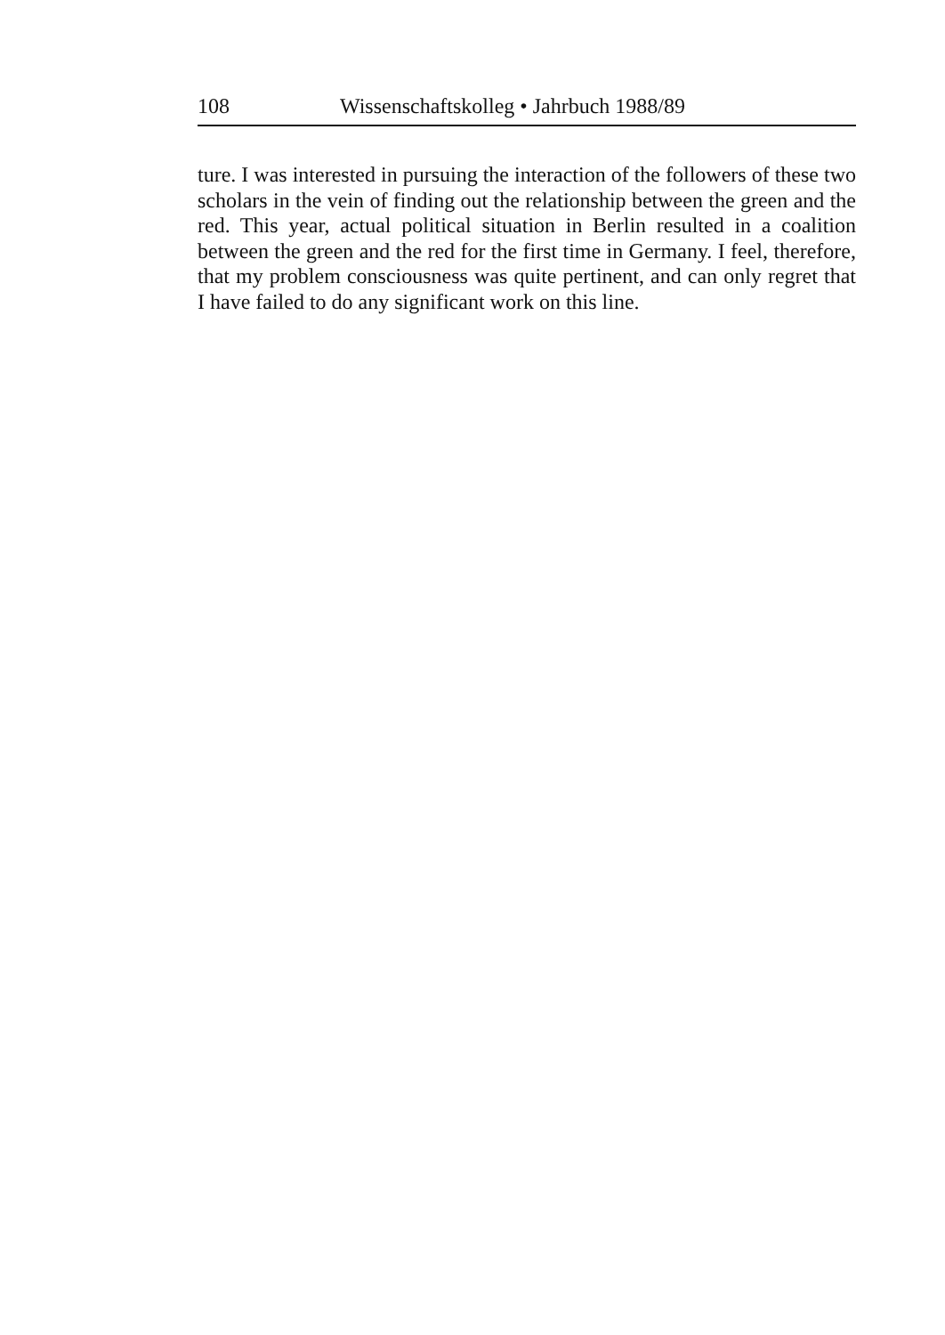108 Wissenschaftskolleg • Jahrbuch 1988/89
ture. I was interested in pursuing the interaction of the followers of these two scholars in the vein of finding out the relationship between the green and the red. This year, actual political situation in Berlin resulted in a coalition between the green and the red for the first time in Germany. I feel, therefore, that my problem consciousness was quite pertinent, and can only regret that I have failed to do any significant work on this line.